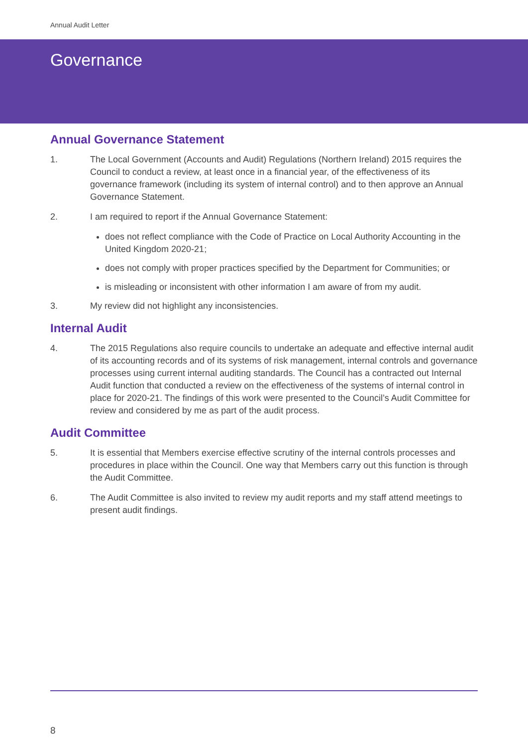Annual Audit Letter
Governance
Annual Governance Statement
1. The Local Government (Accounts and Audit) Regulations (Northern Ireland) 2015 requires the Council to conduct a review, at least once in a financial year, of the effectiveness of its governance framework (including its system of internal control) and to then approve an Annual Governance Statement.
2. I am required to report if the Annual Governance Statement:
does not reflect compliance with the Code of Practice on Local Authority Accounting in the United Kingdom 2020-21;
does not comply with proper practices specified by the Department for Communities; or
is misleading or inconsistent with other information I am aware of from my audit.
3. My review did not highlight any inconsistencies.
Internal Audit
4. The 2015 Regulations also require councils to undertake an adequate and effective internal audit of its accounting records and of its systems of risk management, internal controls and governance processes using current internal auditing standards. The Council has a contracted out Internal Audit function that conducted a review on the effectiveness of the systems of internal control in place for 2020-21. The findings of this work were presented to the Council’s Audit Committee for review and considered by me as part of the audit process.
Audit Committee
5. It is essential that Members exercise effective scrutiny of the internal controls processes and procedures in place within the Council. One way that Members carry out this function is through the Audit Committee.
6. The Audit Committee is also invited to review my audit reports and my staff attend meetings to present audit findings.
8